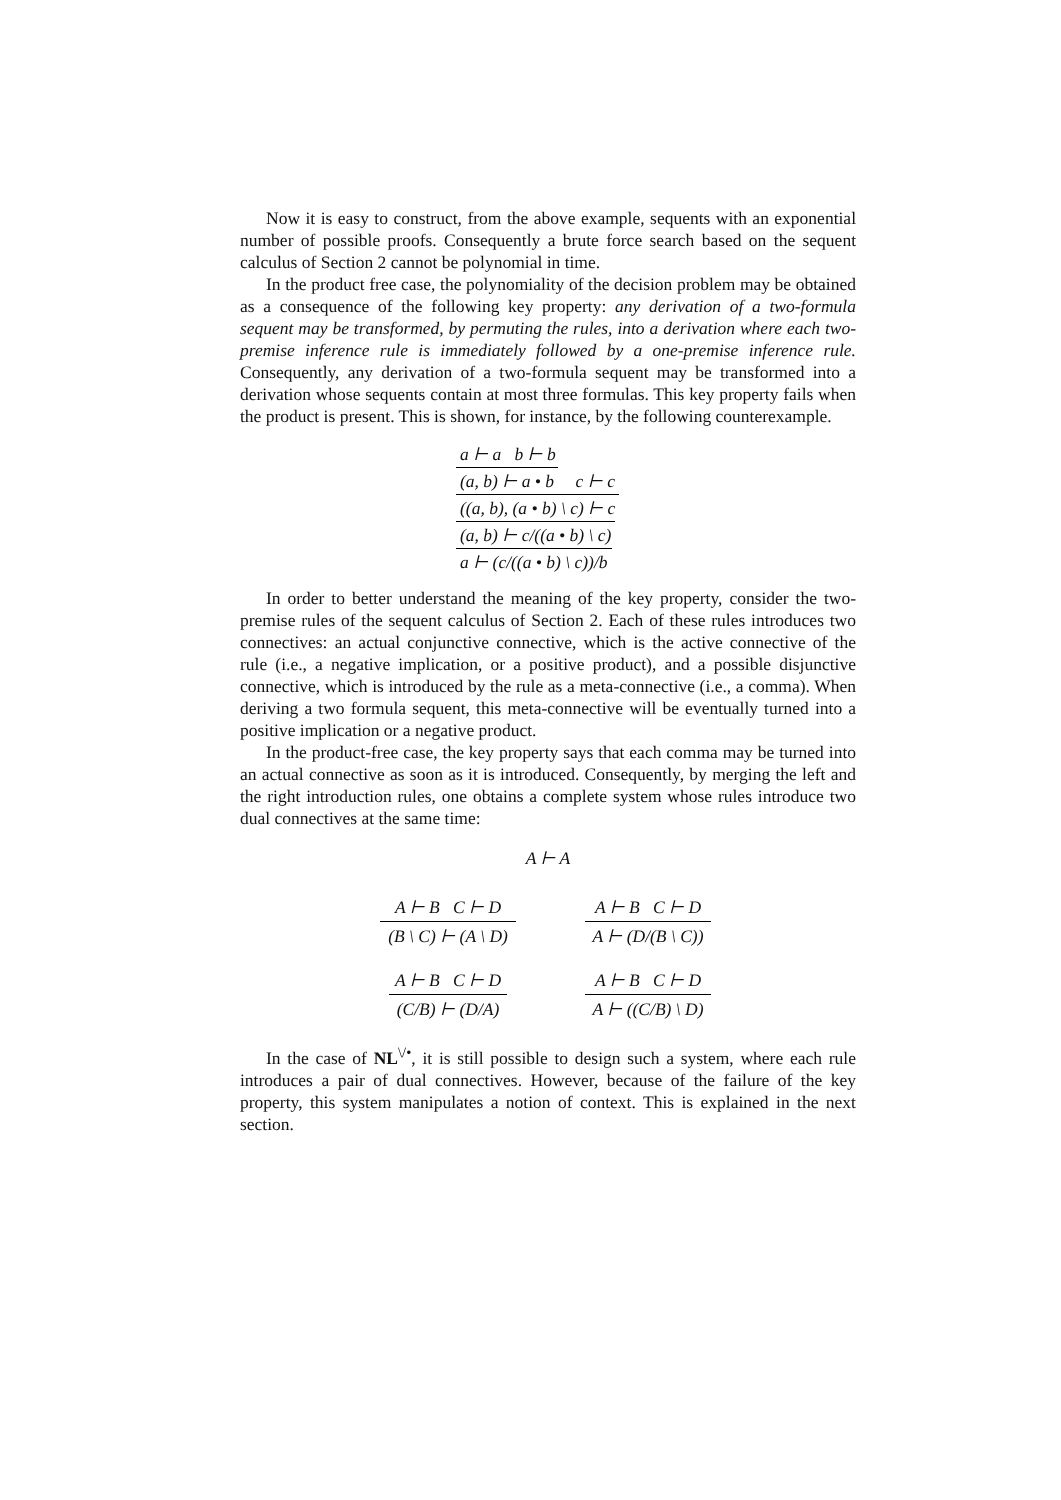Now it is easy to construct, from the above example, sequents with an exponential number of possible proofs. Consequently a brute force search based on the sequent calculus of Section 2 cannot be polynomial in time.
In the product free case, the polynomiality of the decision problem may be obtained as a consequence of the following key property: any derivation of a two-formula sequent may be transformed, by permuting the rules, into a derivation where each two-premise inference rule is immediately followed by a one-premise inference rule. Consequently, any derivation of a two-formula sequent may be transformed into a derivation whose sequents contain at most three formulas. This key property fails when the product is present. This is shown, for instance, by the following counterexample.
a ⊢ a b ⊢ b
(a, b) ⊢ a • b
c ⊢ c
((a, b), (a • b) \ c) ⊢ c
(a, b) ⊢ c/((a • b) \ c)
a ⊢ (c/((a • b) \ c))/b
In order to better understand the meaning of the key property, consider the two-premise rules of the sequent calculus of Section 2. Each of these rules introduces two connectives: an actual conjunctive connective, which is the active connective of the rule (i.e., a negative implication, or a positive product), and a possible disjunctive connective, which is introduced by the rule as a meta-connective (i.e., a comma). When deriving a two formula sequent, this meta-connective will be eventually turned into a positive implication or a negative product.
In the product-free case, the key property says that each comma may be turned into an actual connective as soon as it is introduced. Consequently, by merging the left and the right introduction rules, one obtains a complete system whose rules introduce two dual connectives at the same time:
A ⊢ A
A ⊢ B C ⊢ D
(B \ C) ⊢ (A \ D)
A ⊢ B C ⊢ D
A ⊢ (D/(B \ C))
A ⊢ B C ⊢ D
(C/B) ⊢ (D/A)
A ⊢ B C ⊢ D
A ⊢ ((C/B) \ D)
In the case of NL<sup>\/•</sup>, it is still possible to design such a system, where each rule introduces a pair of dual connectives. However, because of the failure of the key property, this system manipulates a notion of context. This is explained in the next section.